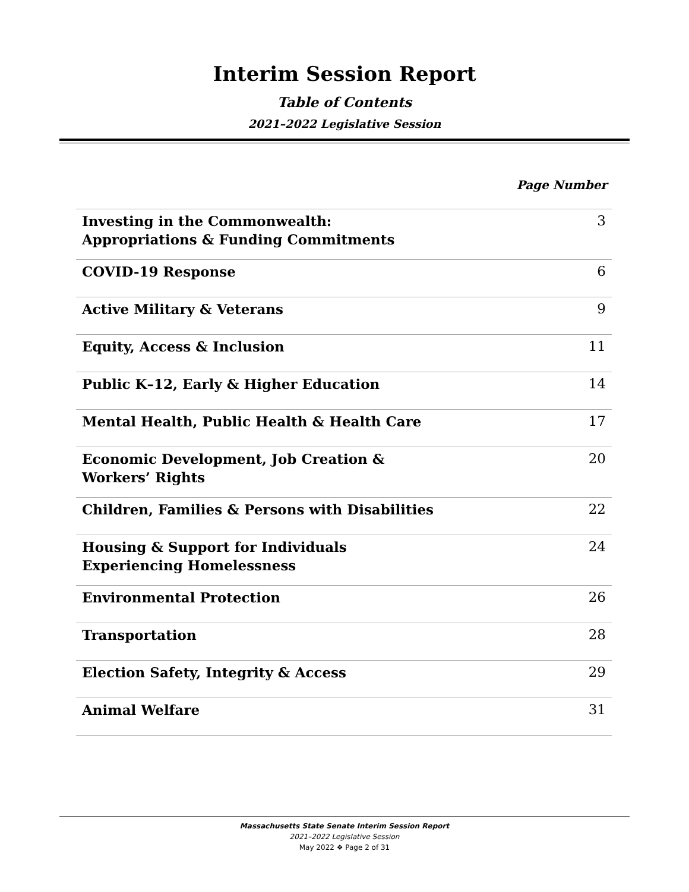Interim Session Report
Table of Contents
2021–2022 Legislative Session
Page Number
| Investing in the Commonwealth: Appropriations & Funding Commitments | 3 |
| COVID-19 Response | 6 |
| Active Military & Veterans | 9 |
| Equity, Access & Inclusion | 11 |
| Public K–12, Early & Higher Education | 14 |
| Mental Health, Public Health & Health Care | 17 |
| Economic Development, Job Creation & Workers’ Rights | 20 |
| Children, Families & Persons with Disabilities | 22 |
| Housing & Support for Individuals Experiencing Homelessness | 24 |
| Environmental Protection | 26 |
| Transportation | 28 |
| Election Safety, Integrity & Access | 29 |
| Animal Welfare | 31 |
Massachusetts State Senate Interim Session Report
2021–2022 Legislative Session
May 2022 ❖ Page 2 of 31